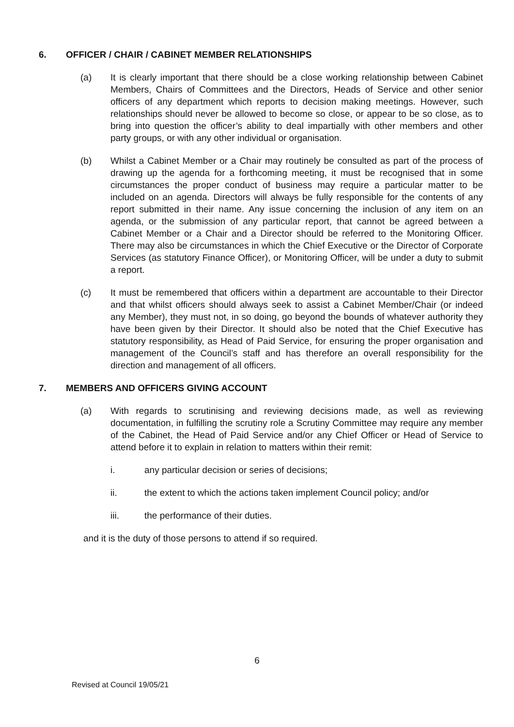6. OFFICER / CHAIR / CABINET MEMBER RELATIONSHIPS
(a) It is clearly important that there should be a close working relationship between Cabinet Members, Chairs of Committees and the Directors, Heads of Service and other senior officers of any department which reports to decision making meetings. However, such relationships should never be allowed to become so close, or appear to be so close, as to bring into question the officer’s ability to deal impartially with other members and other party groups, or with any other individual or organisation.
(b) Whilst a Cabinet Member or a Chair may routinely be consulted as part of the process of drawing up the agenda for a forthcoming meeting, it must be recognised that in some circumstances the proper conduct of business may require a particular matter to be included on an agenda. Directors will always be fully responsible for the contents of any report submitted in their name. Any issue concerning the inclusion of any item on an agenda, or the submission of any particular report, that cannot be agreed between a Cabinet Member or a Chair and a Director should be referred to the Monitoring Officer. There may also be circumstances in which the Chief Executive or the Director of Corporate Services (as statutory Finance Officer), or Monitoring Officer, will be under a duty to submit a report.
(c) It must be remembered that officers within a department are accountable to their Director and that whilst officers should always seek to assist a Cabinet Member/Chair (or indeed any Member), they must not, in so doing, go beyond the bounds of whatever authority they have been given by their Director. It should also be noted that the Chief Executive has statutory responsibility, as Head of Paid Service, for ensuring the proper organisation and management of the Council’s staff and has therefore an overall responsibility for the direction and management of all officers.
7. MEMBERS AND OFFICERS GIVING ACCOUNT
(a) With regards to scrutinising and reviewing decisions made, as well as reviewing documentation, in fulfilling the scrutiny role a Scrutiny Committee may require any member of the Cabinet, the Head of Paid Service and/or any Chief Officer or Head of Service to attend before it to explain in relation to matters within their remit:
i. any particular decision or series of decisions;
ii. the extent to which the actions taken implement Council policy; and/or
iii. the performance of their duties.
and it is the duty of those persons to attend if so required.
6
Revised at Council 19/05/21